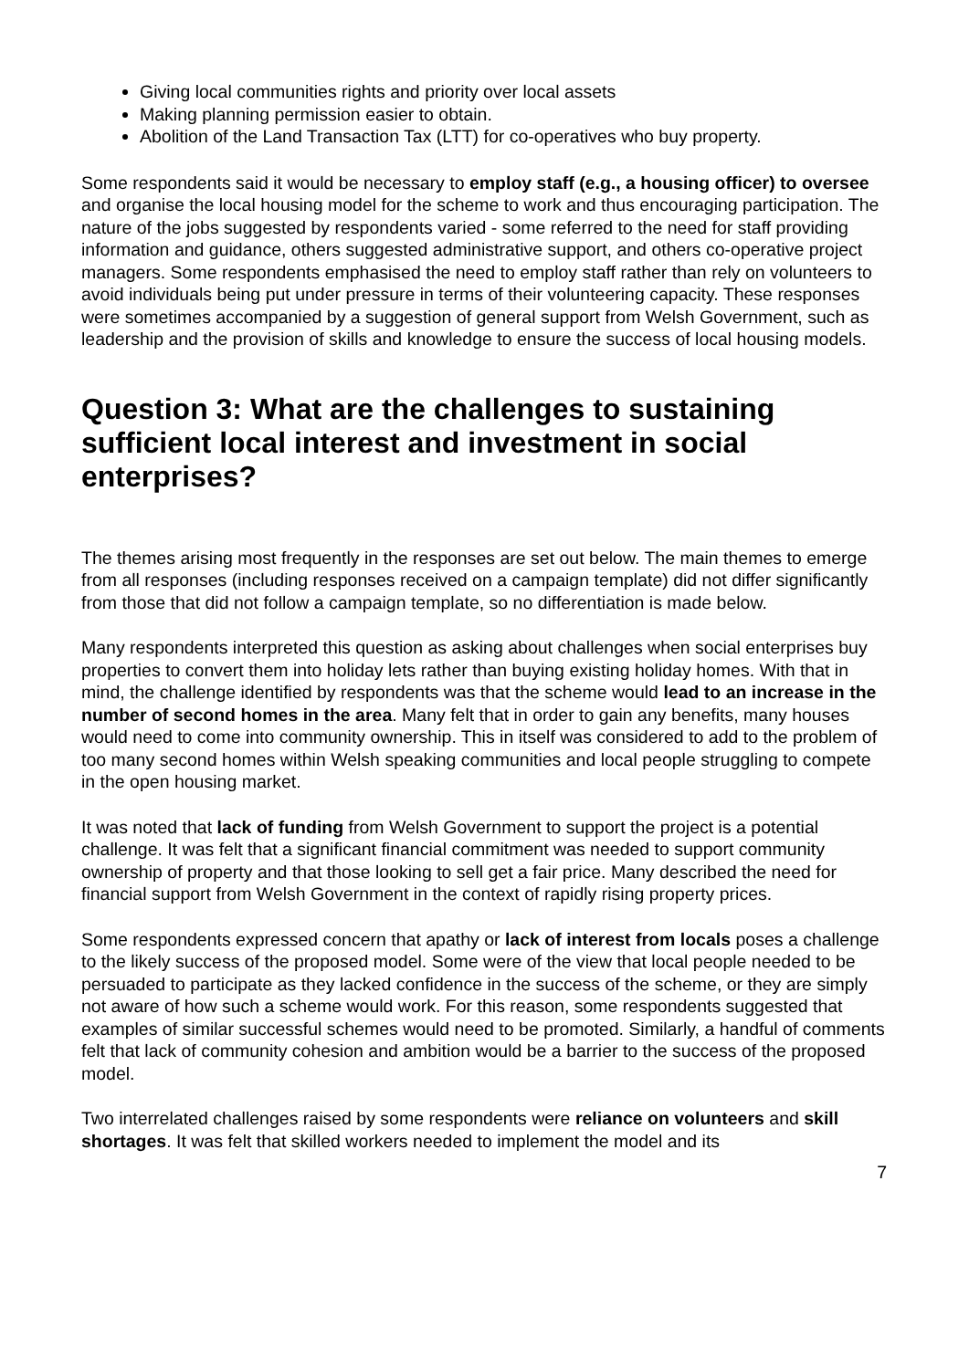Giving local communities rights and priority over local assets
Making planning permission easier to obtain.
Abolition of the Land Transaction Tax (LTT) for co-operatives who buy property.
Some respondents said it would be necessary to employ staff (e.g., a housing officer) to oversee and organise the local housing model for the scheme to work and thus encouraging participation. The nature of the jobs suggested by respondents varied - some referred to the need for staff providing information and guidance, others suggested administrative support, and others co-operative project managers. Some respondents emphasised the need to employ staff rather than rely on volunteers to avoid individuals being put under pressure in terms of their volunteering capacity. These responses were sometimes accompanied by a suggestion of general support from Welsh Government, such as leadership and the provision of skills and knowledge to ensure the success of local housing models.
Question 3: What are the challenges to sustaining sufficient local interest and investment in social enterprises?
The themes arising most frequently in the responses are set out below. The main themes to emerge from all responses (including responses received on a campaign template) did not differ significantly from those that did not follow a campaign template, so no differentiation is made below.
Many respondents interpreted this question as asking about challenges when social enterprises buy properties to convert them into holiday lets rather than buying existing holiday homes. With that in mind, the challenge identified by respondents was that the scheme would lead to an increase in the number of second homes in the area. Many felt that in order to gain any benefits, many houses would need to come into community ownership. This in itself was considered to add to the problem of too many second homes within Welsh speaking communities and local people struggling to compete in the open housing market.
It was noted that lack of funding from Welsh Government to support the project is a potential challenge. It was felt that a significant financial commitment was needed to support community ownership of property and that those looking to sell get a fair price. Many described the need for financial support from Welsh Government in the context of rapidly rising property prices.
Some respondents expressed concern that apathy or lack of interest from locals poses a challenge to the likely success of the proposed model. Some were of the view that local people needed to be persuaded to participate as they lacked confidence in the success of the scheme, or they are simply not aware of how such a scheme would work. For this reason, some respondents suggested that examples of similar successful schemes would need to be promoted. Similarly, a handful of comments felt that lack of community cohesion and ambition would be a barrier to the success of the proposed model.
Two interrelated challenges raised by some respondents were reliance on volunteers and skill shortages. It was felt that skilled workers needed to implement the model and its
7